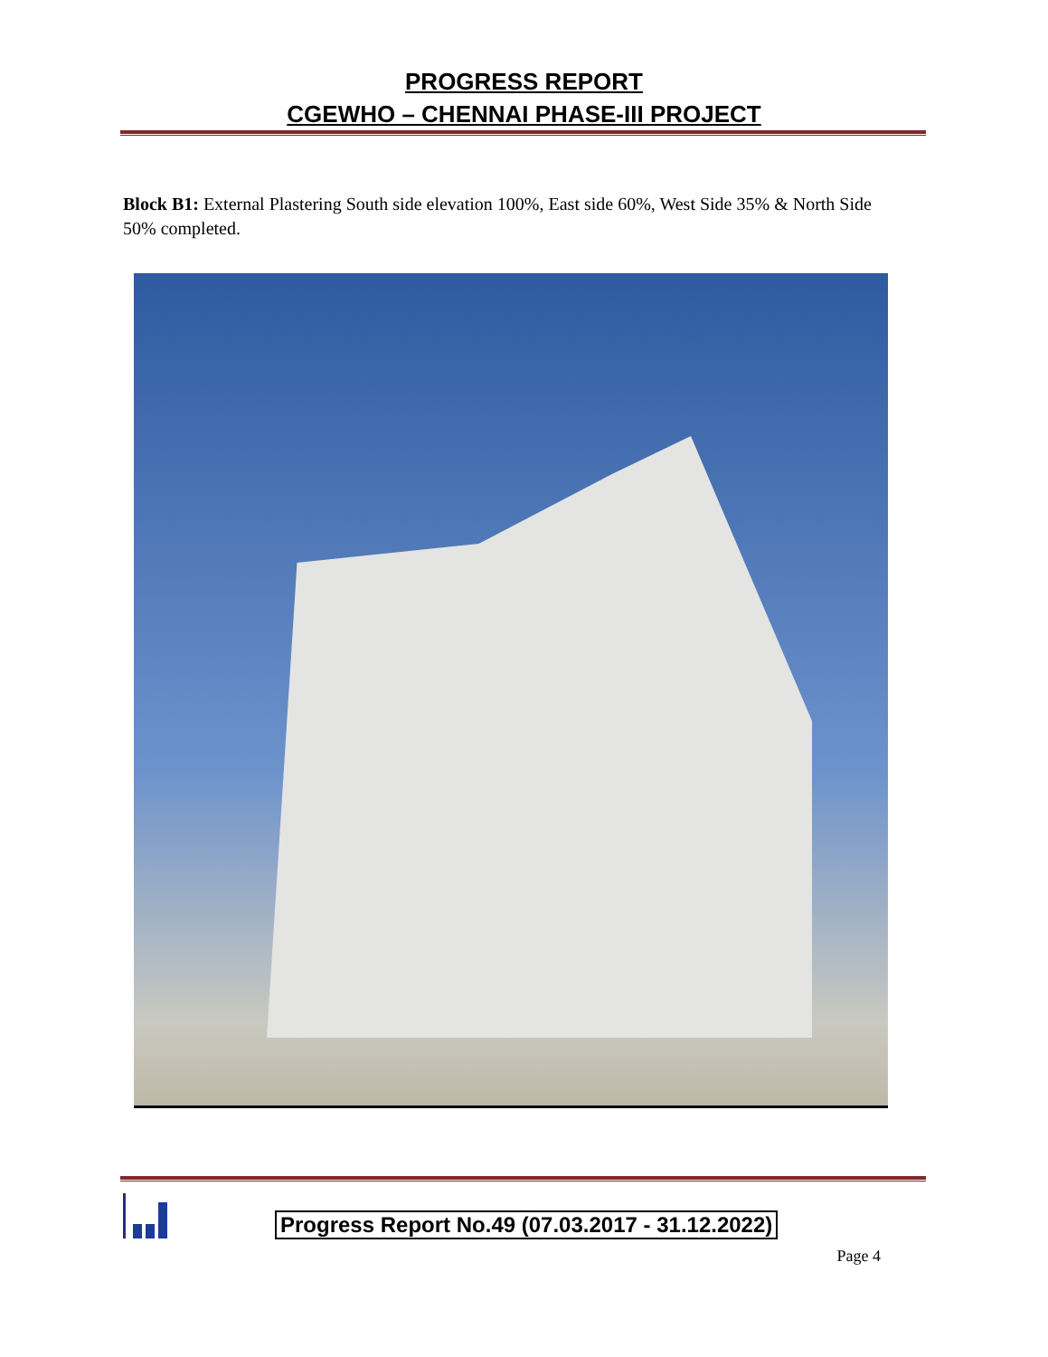PROGRESS REPORT
CGEWHO – CHENNAI PHASE-III PROJECT
Block B1: External Plastering South side elevation 100%, East side 60%, West Side 35% & North Side 50% completed.
Progress Report No.49 (07.03.2017 - 31.12.2022)
Page 4